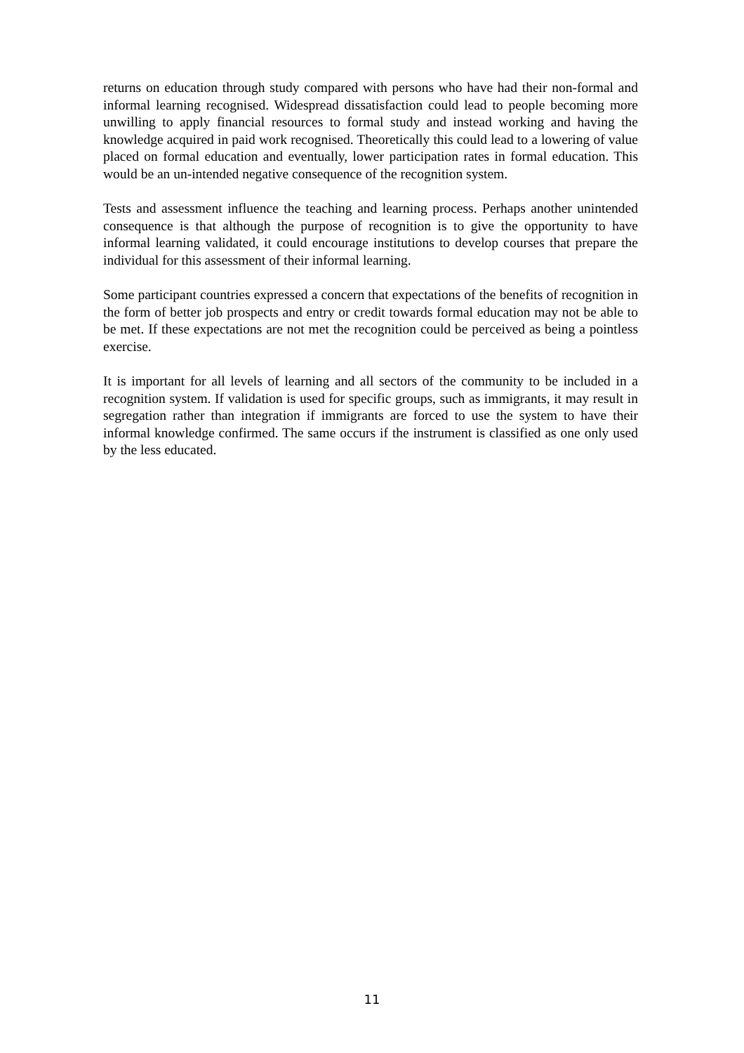returns on education through study compared with persons who have had their non-formal and informal learning recognised. Widespread dissatisfaction could lead to people becoming more unwilling to apply financial resources to formal study and instead working and having the knowledge acquired in paid work recognised. Theoretically this could lead to a lowering of value placed on formal education and eventually, lower participation rates in formal education. This would be an un-intended negative consequence of the recognition system.
Tests and assessment influence the teaching and learning process. Perhaps another unintended consequence is that although the purpose of recognition is to give the opportunity to have informal learning validated, it could encourage institutions to develop courses that prepare the individual for this assessment of their informal learning.
Some participant countries expressed a concern that expectations of the benefits of recognition in the form of better job prospects and entry or credit towards formal education may not be able to be met. If these expectations are not met the recognition could be perceived as being a pointless exercise.
It is important for all levels of learning and all sectors of the community to be included in a recognition system. If validation is used for specific groups, such as immigrants, it may result in segregation rather than integration if immigrants are forced to use the system to have their informal knowledge confirmed. The same occurs if the instrument is classified as one only used by the less educated.
11